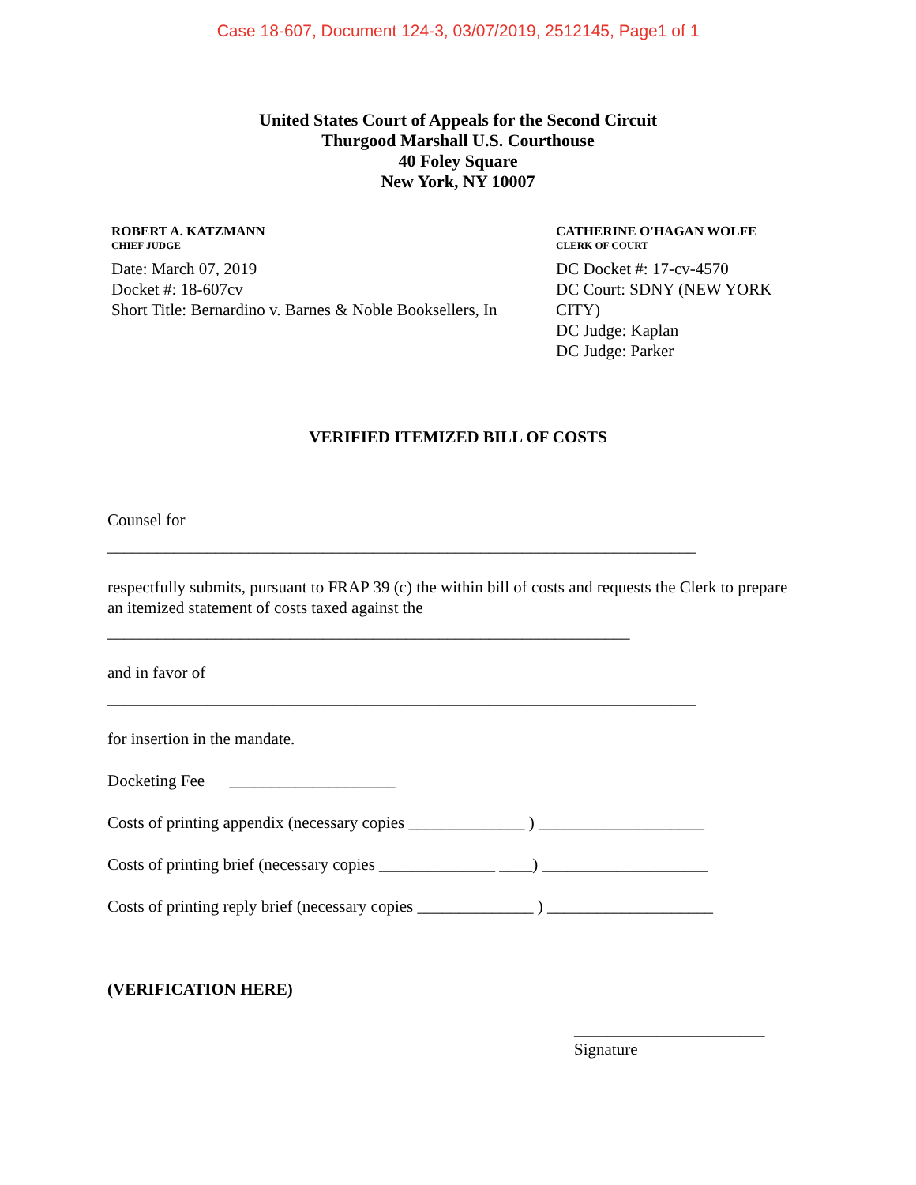Case 18-607, Document 124-3, 03/07/2019, 2512145, Page1 of 1
United States Court of Appeals for the Second Circuit
Thurgood Marshall U.S. Courthouse
40 Foley Square
New York, NY 10007
ROBERT A. KATZMANN
CHIEF JUDGE
Date: March 07, 2019
Docket #: 18-607cv
Short Title: Bernardino v. Barnes & Noble Booksellers, In
CATHERINE O'HAGAN WOLFE
CLERK OF COURT
DC Docket #: 17-cv-4570
DC Court: SDNY (NEW YORK CITY)
DC Judge: Kaplan
DC Judge: Parker
VERIFIED ITEMIZED BILL OF COSTS
Counsel for
_______________________________________________________________________
respectfully submits, pursuant to FRAP 39 (c) the within bill of costs and requests the Clerk to prepare an itemized statement of costs taxed against the
_______________________________________________________________
and in favor of
_______________________________________________________________________
for insertion in the mandate.
Docketing Fee ____________________
Costs of printing appendix (necessary copies ______________ ) ____________________
Costs of printing brief (necessary copies ______________ ____) ____________________
Costs of printing reply brief (necessary copies ______________ ) ____________________
(VERIFICATION HERE)
_______________________
Signature